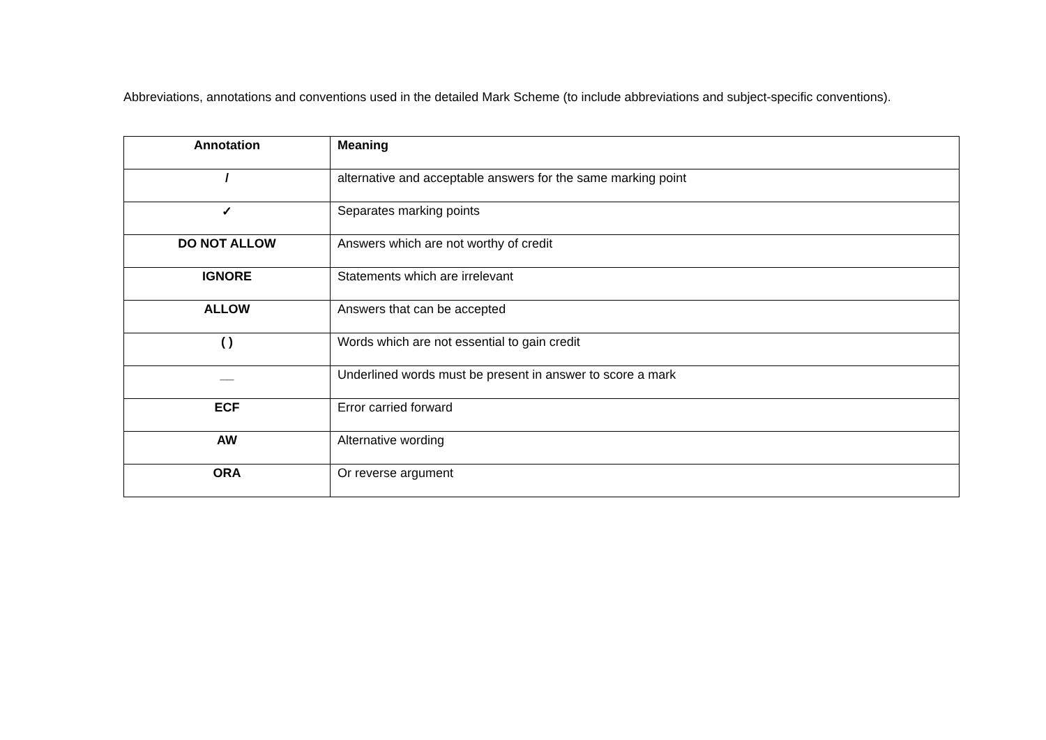Abbreviations, annotations and conventions used in the detailed Mark Scheme (to include abbreviations and subject-specific conventions).
| Annotation | Meaning |
| --- | --- |
| / | alternative and acceptable answers for the same marking point |
| ✓ | Separates marking points |
| DO NOT ALLOW | Answers which are not worthy of credit |
| IGNORE | Statements which are irrelevant |
| ALLOW | Answers that can be accepted |
| ( ) | Words which are not essential to gain credit |
| __ | Underlined words must be present in answer to score a mark |
| ECF | Error carried forward |
| AW | Alternative wording |
| ORA | Or reverse argument |